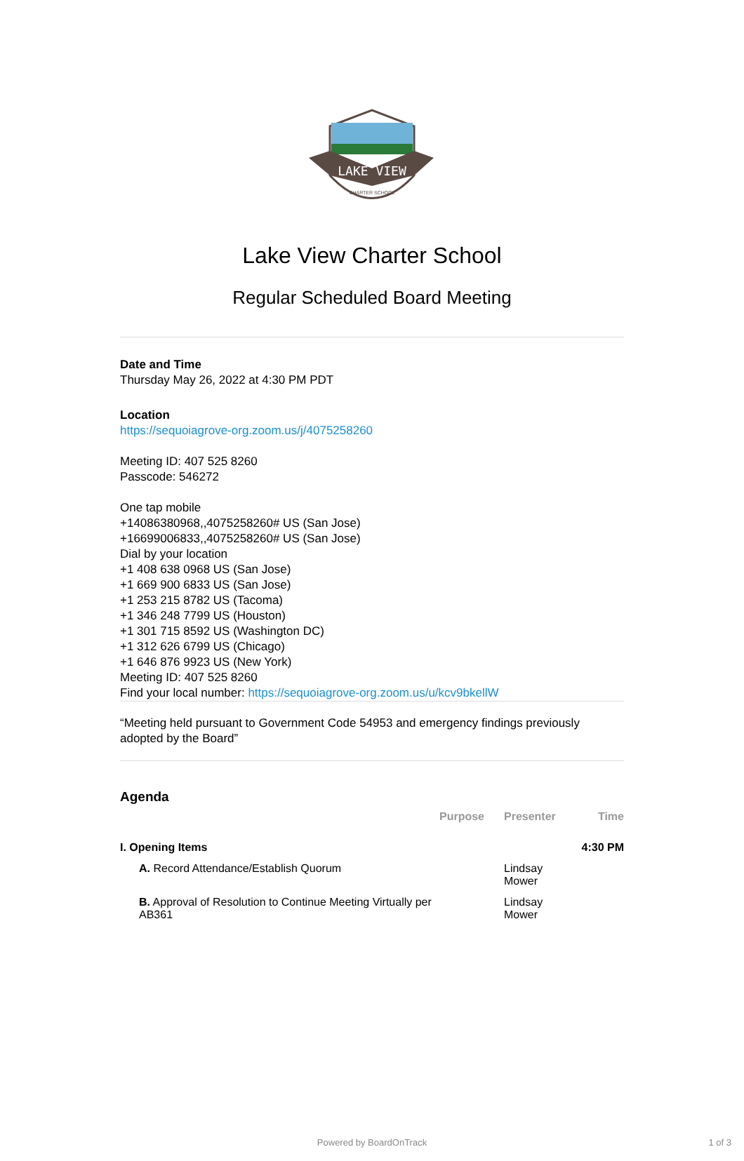LAKE VIEW
CHARTER SCHOOL
Lake View Charter School
Regular Scheduled Board Meeting
Date and Time
Thursday May 26, 2022 at 4:30 PM PDT
Location
https://sequoiagrove-org.zoom.us/j/4075258260
Meeting ID: 407 525 8260
Passcode: 546272
One tap mobile
+14086380968,,4075258260# US (San Jose)
+16699006833,,4075258260# US (San Jose)
Dial by your location
+1 408 638 0968 US (San Jose)
+1 669 900 6833 US (San Jose)
+1 253 215 8782 US (Tacoma)
+1 346 248 7799 US (Houston)
+1 301 715 8592 US (Washington DC)
+1 312 626 6799 US (Chicago)
+1 646 876 9923 US (New York)
Meeting ID: 407 525 8260
Find your local number: https://sequoiagrove-org.zoom.us/u/kcv9bkellW
“Meeting held pursuant to Government Code 54953 and emergency findings previously adopted by the Board”
Agenda
| | Purpose | Presenter | Time |
| --- | --- | --- | --- |
| I. Opening Items | | | 4:30 PM |
| A. Record Attendance/Establish Quorum | | Lindsay Mower | |
| B. Approval of Resolution to Continue Meeting Virtually per AB361 | | Lindsay Mower | |
Powered by BoardOnTrack 1 of 3